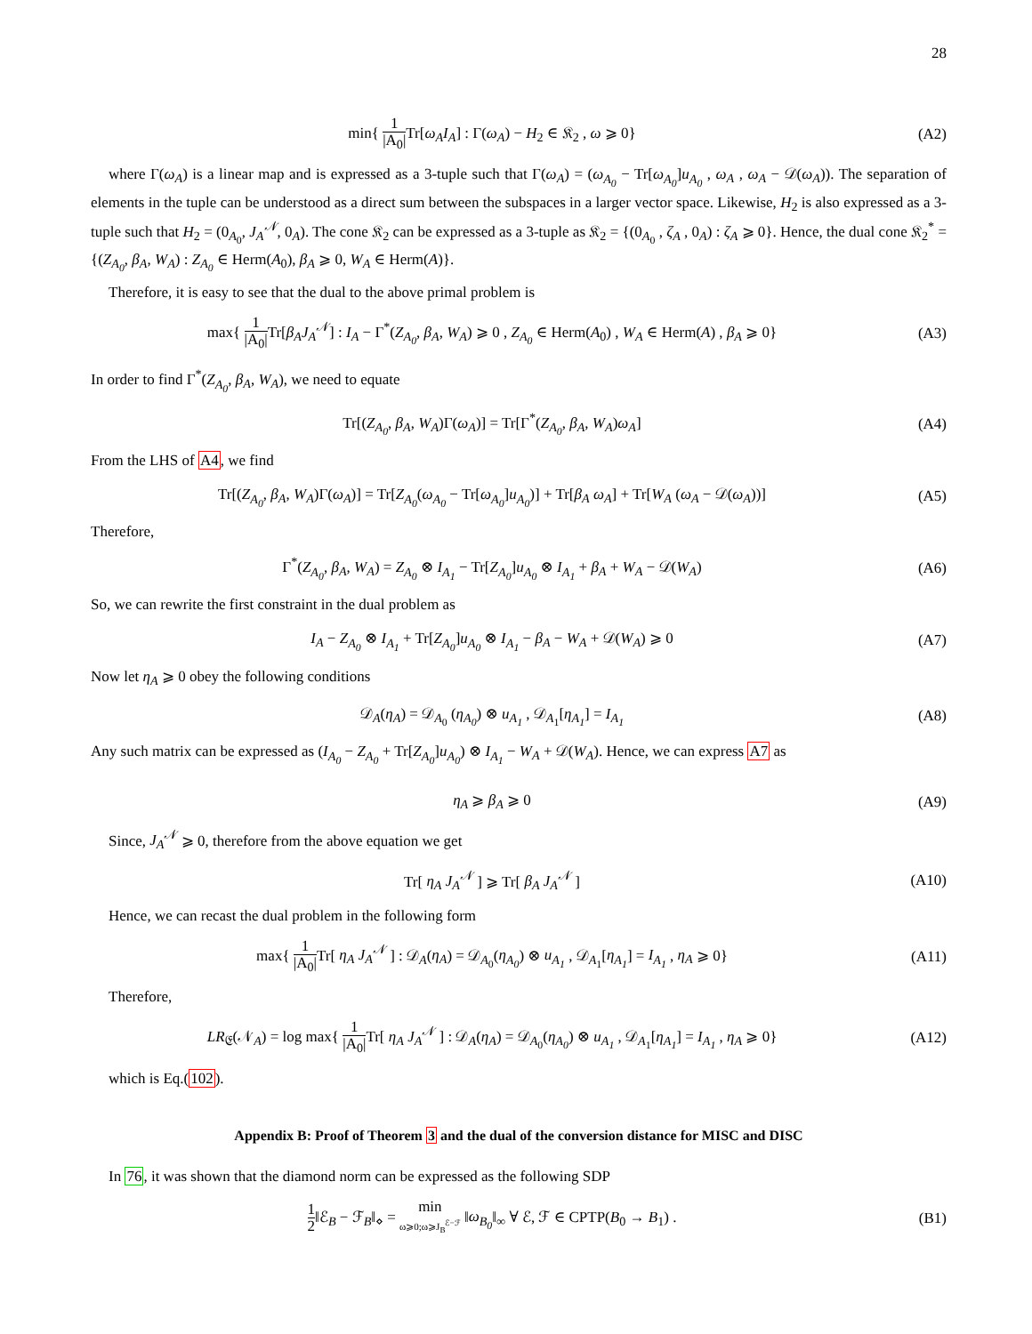28
min{ 1 |A<sub>0</sub>|Tr[ω<sub>A</sub>I<sub>A</sub>] : Γ(ω<sub>A</sub>) − H<sub>2</sub> ∈ 𝔎<sub>2</sub> , ω ⩾ 0}
(A2)
where Γ(ω<sub>A</sub>) is a linear map and is expressed as a 3-tuple such that Γ(ω<sub>A</sub>) = (ω<sub>A<sub>0</sub></sub> − Tr[ω<sub>A<sub>0</sub></sub>]u<sub>A<sub>0</sub></sub> , ω<sub>A</sub> , ω<sub>A</sub> − 𝒟(ω<sub>A</sub>)). The separation of elements in the tuple can be understood as a direct sum between the subspaces in a larger vector space. Likewise, H<sub>2</sub> is also expressed as a 3-tuple such that H<sub>2</sub> = (0<sub>A<sub>0</sub></sub>, J<sub>A</sub><sup>𝒩</sup>, 0<sub>A</sub>). The cone 𝔎<sub>2</sub> can be expressed as a 3-tuple as 𝔎<sub>2</sub> = {(0<sub>A<sub>0</sub></sub> , ζ<sub>A</sub> , 0<sub>A</sub>) : ζ<sub>A</sub> ⩾ 0}. Hence, the dual cone 𝔎<sub>2</sub><sup>*</sup> = {(Z<sub>A<sub>0</sub></sub>, β<sub>A</sub>, W<sub>A</sub>) : Z<sub>A<sub>0</sub></sub> ∈ Herm(A<sub>0</sub>), β<sub>A</sub> ⩾ 0, W<sub>A</sub> ∈ Herm(A)}.
Therefore, it is easy to see that the dual to the above primal problem is
max{ 1 |A<sub>0</sub>|Tr[β<sub>A</sub>J<sub>A</sub><sup>𝒩</sup>] : I<sub>A</sub> − Γ<sup>*</sup>(Z<sub>A<sub>0</sub></sub>, β<sub>A</sub>, W<sub>A</sub>) ⩾ 0 , Z<sub>A<sub>0</sub></sub> ∈ Herm(A<sub>0</sub>) , W<sub>A</sub> ∈ Herm(A) , β<sub>A</sub> ⩾ 0}
(A3)
In order to find Γ<sup>*</sup>(Z<sub>A<sub>0</sub></sub>, β<sub>A</sub>, W<sub>A</sub>), we need to equate
Tr[(Z<sub>A<sub>0</sub></sub>, β<sub>A</sub>, W<sub>A</sub>)Γ(ω<sub>A</sub>)] = Tr[Γ<sup>*</sup>(Z<sub>A<sub>0</sub></sub>, β<sub>A</sub>, W<sub>A</sub>)ω<sub>A</sub>]
(A4)
From the LHS of A4, we find
Tr[(Z<sub>A<sub>0</sub></sub>, β<sub>A</sub>, W<sub>A</sub>)Γ(ω<sub>A</sub>)] = Tr[Z<sub>A<sub>0</sub></sub>(ω<sub>A<sub>0</sub></sub> − Tr[ω<sub>A<sub>0</sub></sub>]u<sub>A<sub>0</sub></sub>)] + Tr[β<sub>A</sub> ω<sub>A</sub>] + Tr[W<sub>A</sub> (ω<sub>A</sub> − 𝒟(ω<sub>A</sub>))]
(A5)
Therefore,
Γ<sup>*</sup>(Z<sub>A<sub>0</sub></sub>, β<sub>A</sub>, W<sub>A</sub>) = Z<sub>A<sub>0</sub></sub> ⊗ I<sub>A<sub>1</sub></sub> − Tr[Z<sub>A<sub>0</sub></sub>]u<sub>A<sub>0</sub></sub> ⊗ I<sub>A<sub>1</sub></sub> + β<sub>A</sub> + W<sub>A</sub> − 𝒟(W<sub>A</sub>)
(A6)
So, we can rewrite the first constraint in the dual problem as
I<sub>A</sub> − Z<sub>A<sub>0</sub></sub> ⊗ I<sub>A<sub>1</sub></sub> + Tr[Z<sub>A<sub>0</sub></sub>]u<sub>A<sub>0</sub></sub> ⊗ I<sub>A<sub>1</sub></sub> − β<sub>A</sub> − W<sub>A</sub> + 𝒟(W<sub>A</sub>) ⩾ 0
(A7)
Now let η<sub>A</sub> ⩾ 0 obey the following conditions
𝒟<sub>A</sub>(η<sub>A</sub>) = 𝒟<sub>A<sub>0</sub></sub> (η<sub>A<sub>0</sub></sub>) ⊗ u<sub>A<sub>1</sub></sub> , 𝒟<sub>A<sub>1</sub></sub>[η<sub>A<sub>1</sub></sub>] = I<sub>A<sub>1</sub></sub>
(A8)
Any such matrix can be expressed as (I<sub>A<sub>0</sub></sub> − Z<sub>A<sub>0</sub></sub> + Tr[Z<sub>A<sub>0</sub></sub>]u<sub>A<sub>0</sub></sub>) ⊗ I<sub>A<sub>1</sub></sub> − W<sub>A</sub> + 𝒟(W<sub>A</sub>). Hence, we can express A7 as
η<sub>A</sub> ⩾ β<sub>A</sub> ⩾ 0 (A9)
Since, J<sub>A</sub><sup>𝒩</sup> ⩾ 0, therefore from the above equation we get
Tr[ η<sub>A</sub> J<sub>A</sub><sup>𝒩</sup> ] ⩾ Tr[ β<sub>A</sub> J<sub>A</sub><sup>𝒩</sup> ] (A10)
Hence, we can recast the dual problem in the following form
max{ 1 |A<sub>0</sub>|Tr[ η<sub>A</sub> J<sub>A</sub><sup>𝒩</sup> ] : 𝒟<sub>A</sub>(η<sub>A</sub>) = 𝒟<sub>A<sub>0</sub></sub>(η<sub>A<sub>0</sub></sub>) ⊗ u<sub>A<sub>1</sub></sub> , 𝒟<sub>A<sub>1</sub></sub>[η<sub>A<sub>1</sub></sub>] = I<sub>A<sub>1</sub></sub> , η<sub>A</sub> ⩾ 0}
(A11)
Therefore,
LR<sub>𝔈</sub>(𝒩<sub>A</sub>) = log max{ 1 |A<sub>0</sub>|Tr[ η<sub>A</sub> J<sub>A</sub><sup>𝒩</sup> ] : 𝒟<sub>A</sub>(η<sub>A</sub>) = 𝒟<sub>A<sub>0</sub></sub>(η<sub>A<sub>0</sub></sub>) ⊗ u<sub>A<sub>1</sub></sub> , 𝒟<sub>A<sub>1</sub></sub>[η<sub>A<sub>1</sub></sub>] = I<sub>A<sub>1</sub></sub> , η<sub>A</sub> ⩾ 0}
(A12)
which is Eq.(102).
Appendix B: Proof of Theorem 3 and the dual of the conversion distance for MISC and DISC
In 76, it was shown that the diamond norm can be expressed as the following SDP
1 2‖ℰ<sub>B</sub> − ℱ<sub>B</sub>‖<sub>⋄</sub> = min ω⩾0;ω⩾J<sub>B</sub><sup>ℰ−ℱ</sup> ‖ω<sub>B<sub>0</sub></sub>‖<sub>∞</sub> ∀ ℰ, ℱ ∈ CPTP(B<sub>0</sub> → B<sub>1</sub>) .
(B1)